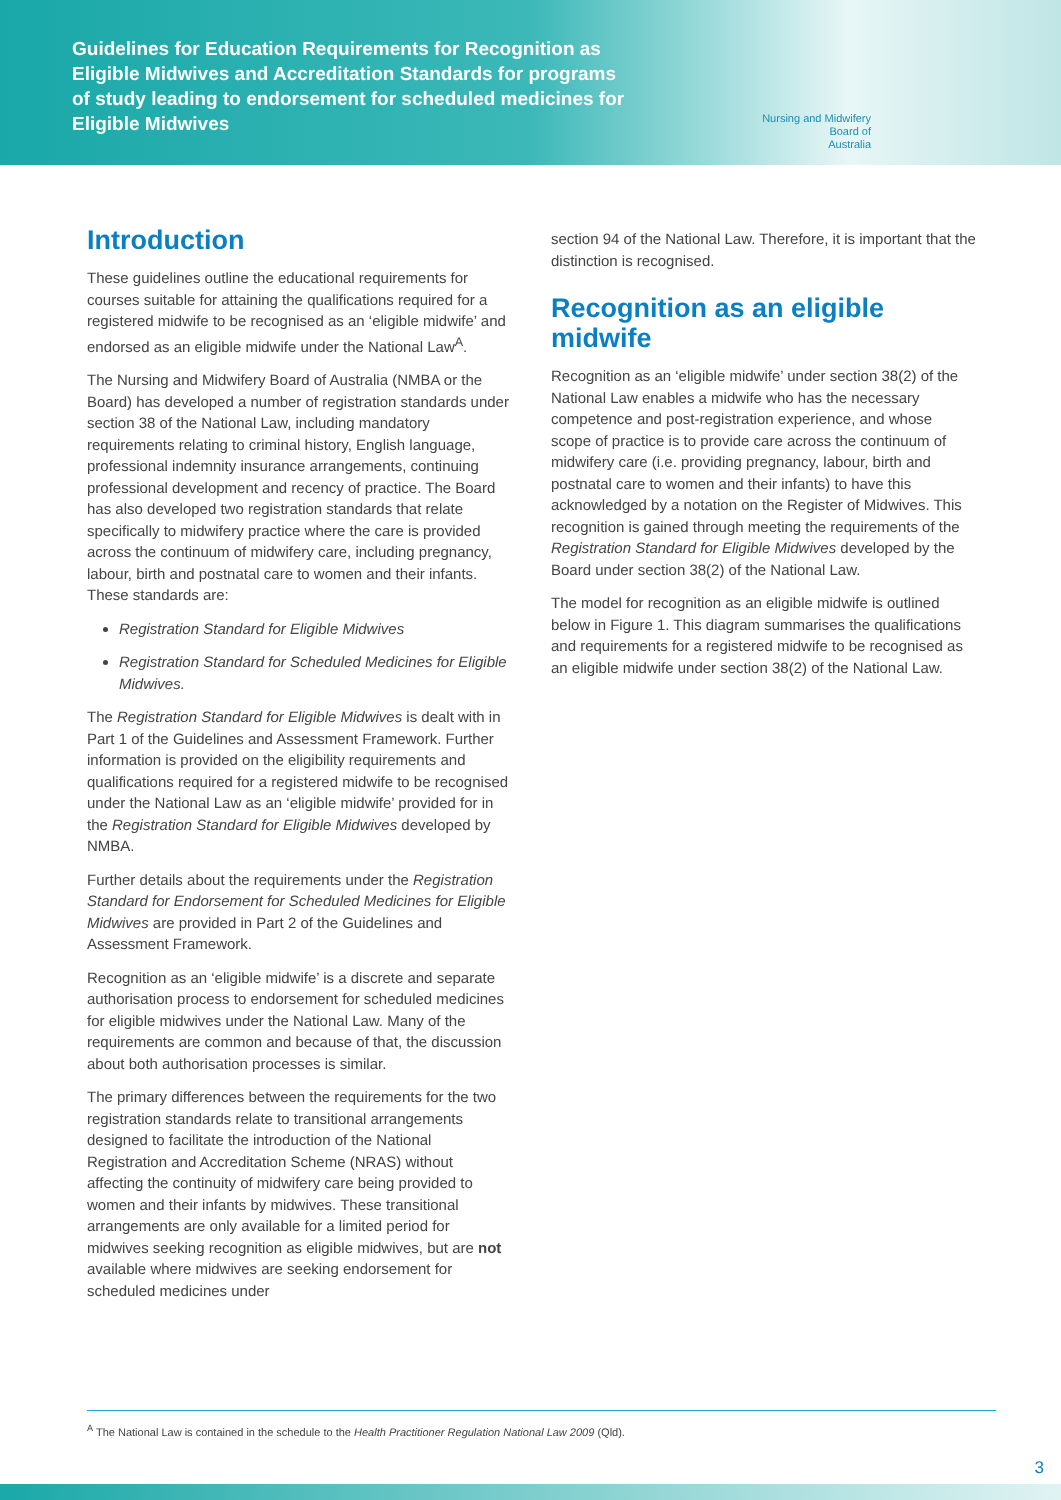Guidelines for Education Requirements for Recognition as Eligible Midwives and Accreditation Standards for programs of study leading to endorsement for scheduled medicines for Eligible Midwives
Nursing and Midwifery
Board of
Australia
Introduction
These guidelines outline the educational requirements for courses suitable for attaining the qualifications required for a registered midwife to be recognised as an ‘eligible midwife’ and endorsed as an eligible midwife under the National Law<sup>A</sup>.
The Nursing and Midwifery Board of Australia (NMBA or the Board) has developed a number of registration standards under section 38 of the National Law, including mandatory requirements relating to criminal history, English language, professional indemnity insurance arrangements, continuing professional development and recency of practice. The Board has also developed two registration standards that relate specifically to midwifery practice where the care is provided across the continuum of midwifery care, including pregnancy, labour, birth and postnatal care to women and their infants. These standards are:
Registration Standard for Eligible Midwives
Registration Standard for Scheduled Medicines for Eligible Midwives.
The Registration Standard for Eligible Midwives is dealt with in Part 1 of the Guidelines and Assessment Framework. Further information is provided on the eligibility requirements and qualifications required for a registered midwife to be recognised under the National Law as an ‘eligible midwife’ provided for in the Registration Standard for Eligible Midwives developed by NMBA.
Further details about the requirements under the Registration Standard for Endorsement for Scheduled Medicines for Eligible Midwives are provided in Part 2 of the Guidelines and Assessment Framework.
Recognition as an ‘eligible midwife’ is a discrete and separate authorisation process to endorsement for scheduled medicines for eligible midwives under the National Law. Many of the requirements are common and because of that, the discussion about both authorisation processes is similar.
The primary differences between the requirements for the two registration standards relate to transitional arrangements designed to facilitate the introduction of the National Registration and Accreditation Scheme (NRAS) without affecting the continuity of midwifery care being provided to women and their infants by midwives. These transitional arrangements are only available for a limited period for midwives seeking recognition as eligible midwives, but are not available where midwives are seeking endorsement for scheduled medicines under
section 94 of the National Law. Therefore, it is important that the distinction is recognised.
Recognition as an eligible midwife
Recognition as an ‘eligible midwife’ under section 38(2) of the National Law enables a midwife who has the necessary competence and post-registration experience, and whose scope of practice is to provide care across the continuum of midwifery care (i.e. providing pregnancy, labour, birth and postnatal care to women and their infants) to have this acknowledged by a notation on the Register of Midwives. This recognition is gained through meeting the requirements of the Registration Standard for Eligible Midwives developed by the Board under section 38(2) of the National Law.
The model for recognition as an eligible midwife is outlined below in Figure 1. This diagram summarises the qualifications and requirements for a registered midwife to be recognised as an eligible midwife under section 38(2) of the National Law.
<sup>A</sup> The National Law is contained in the schedule to the Health Practitioner Regulation National Law 2009 (Qld).
3